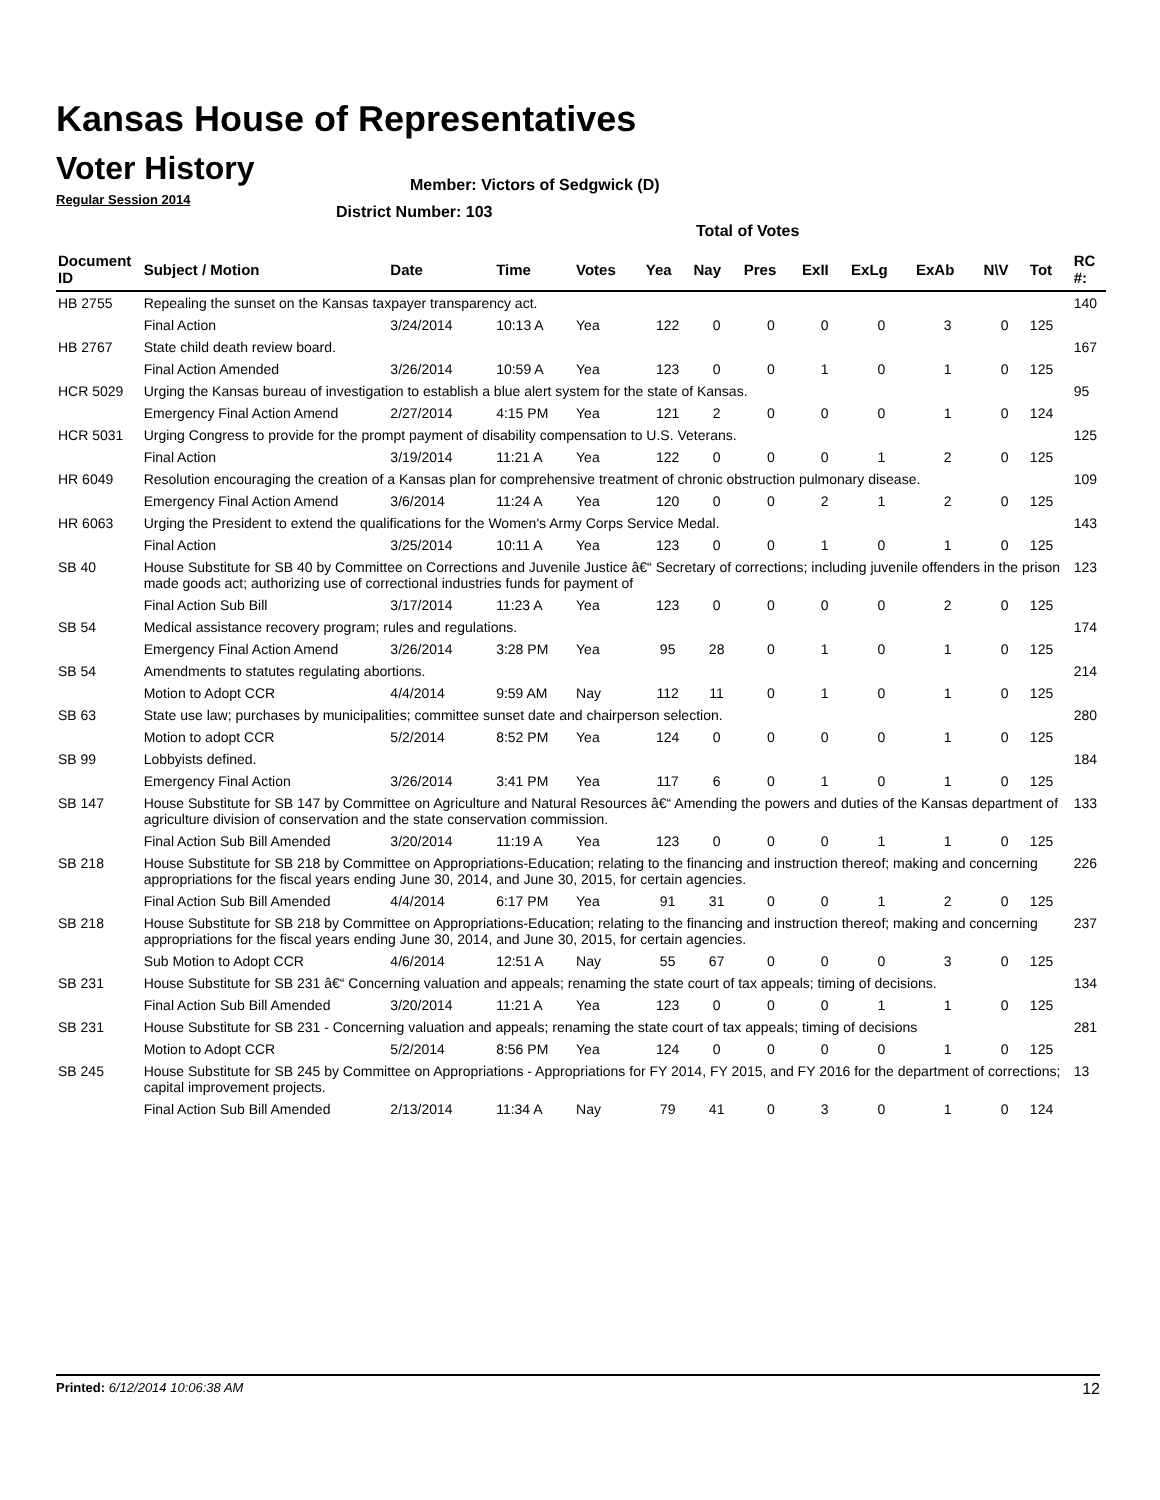Kansas House of Representatives
Voter History
Regular Session 2014
Member: Victors of Sedgwick (D)
District Number: 103
Total of Votes
| Document ID | Subject / Motion | Date | Time | Votes | Yea | Nay | Pres | ExII | ExLg | ExAb | N\V | Tot | RC #: |
| --- | --- | --- | --- | --- | --- | --- | --- | --- | --- | --- | --- | --- | --- |
| HB 2755 | Repealing the sunset on the Kansas taxpayer transparency act. | | | | | | | | | | | | 140 |
| | Final Action | 3/24/2014 | 10:13 A | Yea | 122 | 0 | 0 | 0 | 0 | 3 | 0 | 125 | |
| HB 2767 | State child death review board. | | | | | | | | | | | | 167 |
| | Final Action Amended | 3/26/2014 | 10:59 A | Yea | 123 | 0 | 0 | 1 | 0 | 1 | 0 | 125 | |
| HCR 5029 | Urging the Kansas bureau of investigation to establish a blue alert system for the state of Kansas. | | | | | | | | | | | | 95 |
| | Emergency Final Action Amend | 2/27/2014 | 4:15 PM | Yea | 121 | 2 | 0 | 0 | 0 | 1 | 0 | 124 | |
| HCR 5031 | Urging Congress to provide for the prompt payment of disability compensation to U.S. Veterans. | | | | | | | | | | | | 125 |
| | Final Action | 3/19/2014 | 11:21 A | Yea | 122 | 0 | 0 | 0 | 1 | 2 | 0 | 125 | |
| HR 6049 | Resolution encouraging the creation of a Kansas plan for comprehensive treatment of chronic obstruction pulmonary disease. | | | | | | | | | | | | 109 |
| | Emergency Final Action Amend | 3/6/2014 | 11:24 A | Yea | 120 | 0 | 0 | 2 | 1 | 2 | 0 | 125 | |
| HR 6063 | Urging the President to extend the qualifications for the Women's Army Corps Service Medal. | | | | | | | | | | | | 143 |
| | Final Action | 3/25/2014 | 10:11 A | Yea | 123 | 0 | 0 | 1 | 0 | 1 | 0 | 125 | |
| SB 40 | House Substitute for SB 40 by Committee on Corrections and Juvenile Justice â€“ Secretary of corrections; including juvenile offenders in the prison made goods act; authorizing use of correctional industries funds for payment of | | | | | | | | | | | | 123 |
| | Final Action Sub Bill | 3/17/2014 | 11:23 A | Yea | 123 | 0 | 0 | 0 | 0 | 2 | 0 | 125 | |
| SB 54 | Medical assistance recovery program; rules and regulations. | | | | | | | | | | | | 174 |
| | Emergency Final Action Amend | 3/26/2014 | 3:28 PM | Yea | 95 | 28 | 0 | 1 | 0 | 1 | 0 | 125 | |
| SB 54 | Amendments to statutes regulating abortions. | | | | | | | | | | | | 214 |
| | Motion to Adopt CCR | 4/4/2014 | 9:59 AM | Nay | 112 | 11 | 0 | 1 | 0 | 1 | 0 | 125 | |
| SB 63 | State use law; purchases by municipalities; committee sunset date and chairperson selection. | | | | | | | | | | | | 280 |
| | Motion to adopt CCR | 5/2/2014 | 8:52 PM | Yea | 124 | 0 | 0 | 0 | 0 | 1 | 0 | 125 | |
| SB 99 | Lobbyists defined. | | | | | | | | | | | | 184 |
| | Emergency Final Action | 3/26/2014 | 3:41 PM | Yea | 117 | 6 | 0 | 1 | 0 | 1 | 0 | 125 | |
| SB 147 | House Substitute for SB 147 by Committee on Agriculture and Natural Resources â€“ Amending the powers and duties of the Kansas department of agriculture division of conservation and the state conservation commission. | | | | | | | | | | | | 133 |
| | Final Action Sub Bill Amended | 3/20/2014 | 11:19 A | Yea | 123 | 0 | 0 | 0 | 1 | 1 | 0 | 125 | |
| SB 218 | House Substitute for SB 218 by Committee on Appropriations-Education; relating to the financing and instruction thereof; making and concerning appropriations for the fiscal years ending June 30, 2014, and June 30, 2015, for certain agencies. | | | | | | | | | | | | 226 |
| | Final Action Sub Bill Amended | 4/4/2014 | 6:17 PM | Yea | 91 | 31 | 0 | 0 | 1 | 2 | 0 | 125 | |
| SB 218 | House Substitute for SB 218 by Committee on Appropriations-Education; relating to the financing and instruction thereof; making and concerning appropriations for the fiscal years ending June 30, 2014, and June 30, 2015, for certain agencies. | | | | | | | | | | | | 237 |
| | Sub Motion to Adopt CCR | 4/6/2014 | 12:51 A | Nay | 55 | 67 | 0 | 0 | 0 | 3 | 0 | 125 | |
| SB 231 | House Substitute for SB 231 â€“ Concerning valuation and appeals; renaming the state court of tax appeals; timing of decisions. | | | | | | | | | | | | 134 |
| | Final Action Sub Bill Amended | 3/20/2014 | 11:21 A | Yea | 123 | 0 | 0 | 0 | 1 | 1 | 0 | 125 | |
| SB 231 | House Substitute for SB 231 - Concerning valuation and appeals; renaming the state court of tax appeals; timing of decisions | | | | | | | | | | | | 281 |
| | Motion to Adopt CCR | 5/2/2014 | 8:56 PM | Yea | 124 | 0 | 0 | 0 | 0 | 1 | 0 | 125 | |
| SB 245 | House Substitute for SB 245 by Committee on Appropriations - Appropriations for FY 2014, FY 2015, and FY 2016 for the department of corrections; capital improvement projects. | | | | | | | | | | | | 13 |
| | Final Action Sub Bill Amended | 2/13/2014 | 11:34 A | Nay | 79 | 41 | 0 | 3 | 0 | 1 | 0 | 124 | |
Printed: 6/12/2014 10:06:38 AM 12